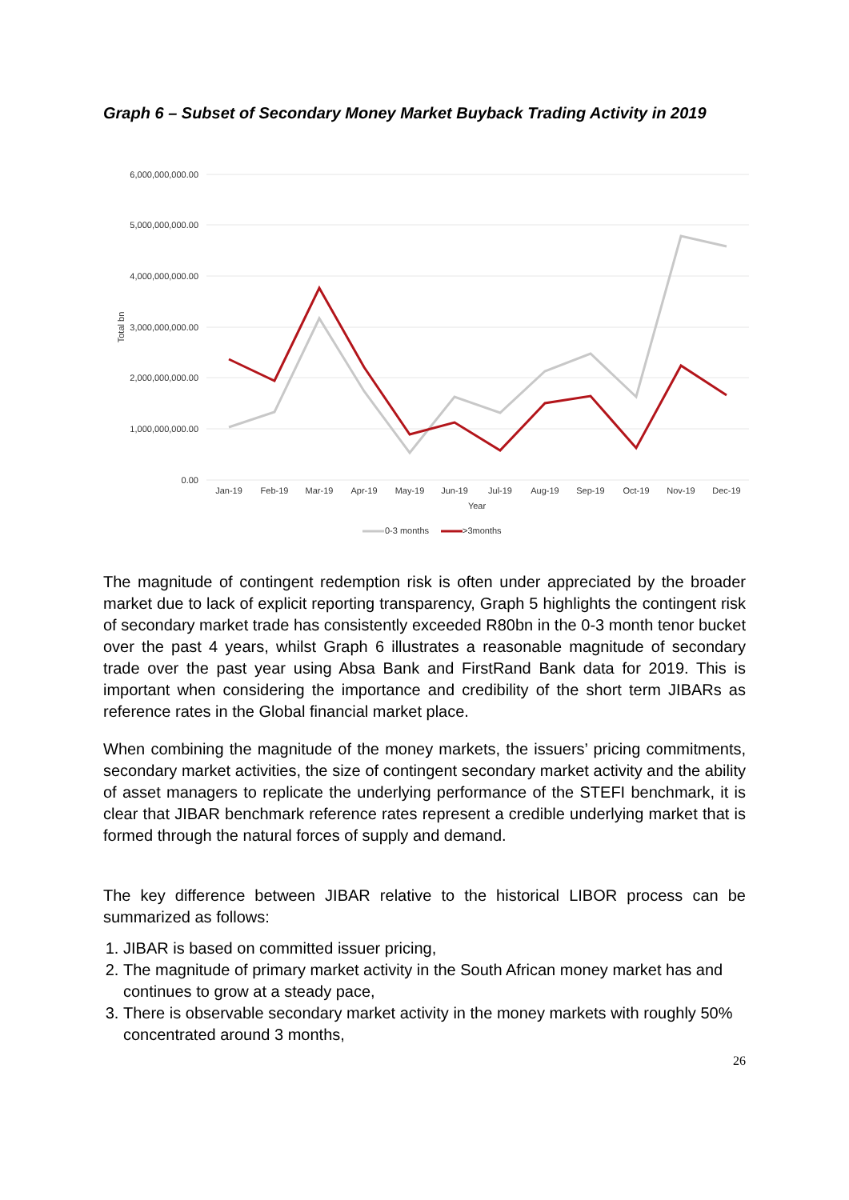Graph 6 – Subset of Secondary Money Market Buyback Trading Activity in 2019
6,000,000,000.00
5,000,000,000.00
4,000,000,000.00
3,000,000,000.00
2,000,000,000.00
1,000,000,000.00
0.00
Total bn
Jan-19
Feb-19
Mar-19
Apr-19
May-19
Jun-19
Jul-19
Aug-19
Sep-19
Oct-19
Nov-19
Dec-19
Year
0-3 months
>3months
The magnitude of contingent redemption risk is often under appreciated by the broader market due to lack of explicit reporting transparency, Graph 5 highlights the contingent risk of secondary market trade has consistently exceeded R80bn in the 0-3 month tenor bucket over the past 4 years, whilst Graph 6 illustrates a reasonable magnitude of secondary trade over the past year using Absa Bank and FirstRand Bank data for 2019. This is important when considering the importance and credibility of the short term JIBARs as reference rates in the Global financial market place.
When combining the magnitude of the money markets, the issuers’ pricing commitments, secondary market activities, the size of contingent secondary market activity and the ability of asset managers to replicate the underlying performance of the STEFI benchmark, it is clear that JIBAR benchmark reference rates represent a credible underlying market that is formed through the natural forces of supply and demand.
The key difference between JIBAR relative to the historical LIBOR process can be summarized as follows:
1. JIBAR is based on committed issuer pricing,
2. The magnitude of primary market activity in the South African money market has and continues to grow at a steady pace,
3. There is observable secondary market activity in the money markets with roughly 50% concentrated around 3 months,
26